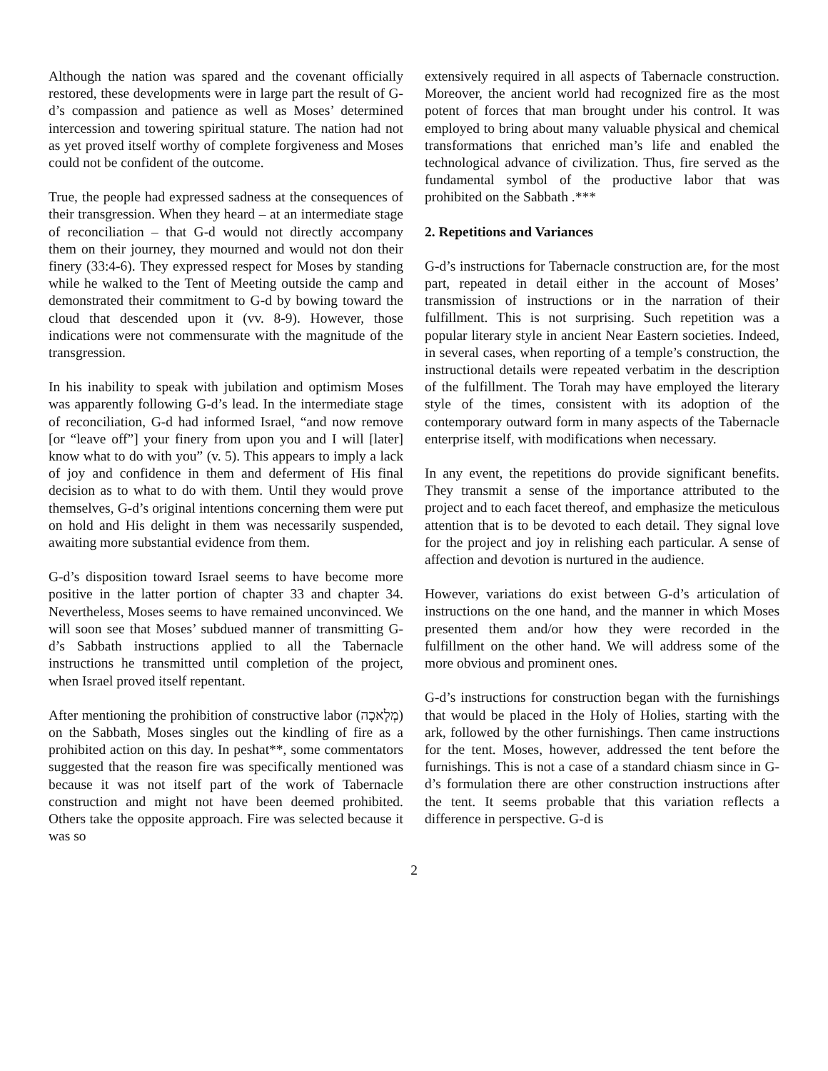Although the nation was spared and the covenant officially restored, these developments were in large part the result of G-d’s compassion and patience as well as Moses’ determined intercession and towering spiritual stature. The nation had not as yet proved itself worthy of complete forgiveness and Moses could not be confident of the outcome.
True, the people had expressed sadness at the consequences of their transgression. When they heard – at an intermediate stage of reconciliation – that G-d would not directly accompany them on their journey, they mourned and would not don their finery (33:4-6). They expressed respect for Moses by standing while he walked to the Tent of Meeting outside the camp and demonstrated their commitment to G-d by bowing toward the cloud that descended upon it (vv. 8-9). However, those indications were not commensurate with the magnitude of the transgression.
In his inability to speak with jubilation and optimism Moses was apparently following G-d’s lead. In the intermediate stage of reconciliation, G-d had informed Israel, “and now remove [or “leave off”] your finery from upon you and I will [later] know what to do with you” (v. 5). This appears to imply a lack of joy and confidence in them and deferment of His final decision as to what to do with them. Until they would prove themselves, G-d’s original intentions concerning them were put on hold and His delight in them was necessarily suspended, awaiting more substantial evidence from them.
G-d’s disposition toward Israel seems to have become more positive in the latter portion of chapter 33 and chapter 34. Nevertheless, Moses seems to have remained unconvinced. We will soon see that Moses’ subdued manner of transmitting G-d’s Sabbath instructions applied to all the Tabernacle instructions he transmitted until completion of the project, when Israel proved itself repentant.
After mentioning the prohibition of constructive labor (מְלָאכָה) on the Sabbath, Moses singles out the kindling of fire as a prohibited action on this day. In peshat**, some commentators suggested that the reason fire was specifically mentioned was because it was not itself part of the work of Tabernacle construction and might not have been deemed prohibited. Others take the opposite approach. Fire was selected because it was so
extensively required in all aspects of Tabernacle construction. Moreover, the ancient world had recognized fire as the most potent of forces that man brought under his control. It was employed to bring about many valuable physical and chemical transformations that enriched man’s life and enabled the technological advance of civilization. Thus, fire served as the fundamental symbol of the productive labor that was prohibited on the Sabbath .***
2. Repetitions and Variances
G-d’s instructions for Tabernacle construction are, for the most part, repeated in detail either in the account of Moses’ transmission of instructions or in the narration of their fulfillment. This is not surprising. Such repetition was a popular literary style in ancient Near Eastern societies. Indeed, in several cases, when reporting of a temple’s construction, the instructional details were repeated verbatim in the description of the fulfillment. The Torah may have employed the literary style of the times, consistent with its adoption of the contemporary outward form in many aspects of the Tabernacle enterprise itself, with modifications when necessary.
In any event, the repetitions do provide significant benefits. They transmit a sense of the importance attributed to the project and to each facet thereof, and emphasize the meticulous attention that is to be devoted to each detail. They signal love for the project and joy in relishing each particular. A sense of affection and devotion is nurtured in the audience.
However, variations do exist between G-d’s articulation of instructions on the one hand, and the manner in which Moses presented them and/or how they were recorded in the fulfillment on the other hand. We will address some of the more obvious and prominent ones.
G-d’s instructions for construction began with the furnishings that would be placed in the Holy of Holies, starting with the ark, followed by the other furnishings. Then came instructions for the tent. Moses, however, addressed the tent before the furnishings. This is not a case of a standard chiasm since in G-d’s formulation there are other construction instructions after the tent. It seems probable that this variation reflects a difference in perspective. G-d is
2